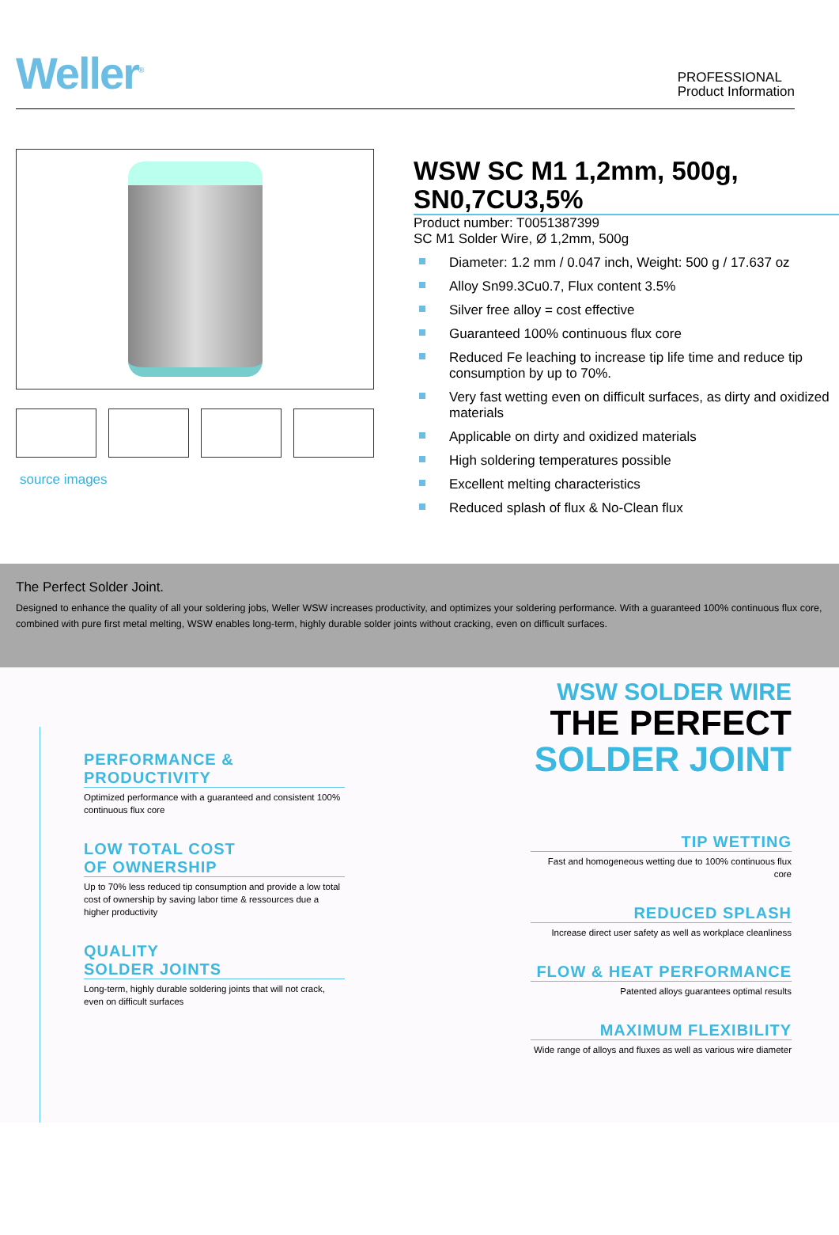Weller<sup>®</sup>
PROFESSIONAL
Product Information
source images
WSW SC M1 1,2mm, 500g, SN0,7CU3,5%
Product number: T0051387399
SC M1 Solder Wire, Ø 1,2mm, 500g
Diameter: 1.2 mm / 0.047 inch, Weight: 500 g / 17.637 oz
Alloy Sn99.3Cu0.7, Flux content 3.5%
Silver free alloy = cost effective
Guaranteed 100% continuous flux core
Reduced Fe leaching to increase tip life time and reduce tip consumption by up to 70%.
Very fast wetting even on difficult surfaces, as dirty and oxidized materials
Applicable on dirty and oxidized materials
High soldering temperatures possible
Excellent melting characteristics
Reduced splash of flux & No-Clean flux
The Perfect Solder Joint.
Designed to enhance the quality of all your soldering jobs, Weller WSW increases productivity, and optimizes your soldering performance. With a guaranteed 100% continuous flux core, combined with pure first metal melting, WSW enables long-term, highly durable solder joints without cracking, even on difficult surfaces.
PERFORMANCE &
PRODUCTIVITY
Optimized performance with a guaranteed and consistent 100% continuous flux core
LOW TOTAL COST
OF OWNERSHIP
Up to 70% less reduced tip consumption and provide a low total cost of ownership by saving labor time & ressources due a higher productivity
QUALITY
SOLDER JOINTS
Long-term, highly durable soldering joints that will not crack, even on difficult surfaces
WSW SOLDER WIRE
THE PERFECT
SOLDER JOINT
TIP WETTING
Fast and homogeneous wetting due to 100% continuous flux core
REDUCED SPLASH
Increase direct user safety as well as workplace cleanliness
FLOW & HEAT PERFORMANCE
Patented alloys guarantees optimal results
MAXIMUM FLEXIBILITY
Wide range of alloys and fluxes as well as various wire diameter